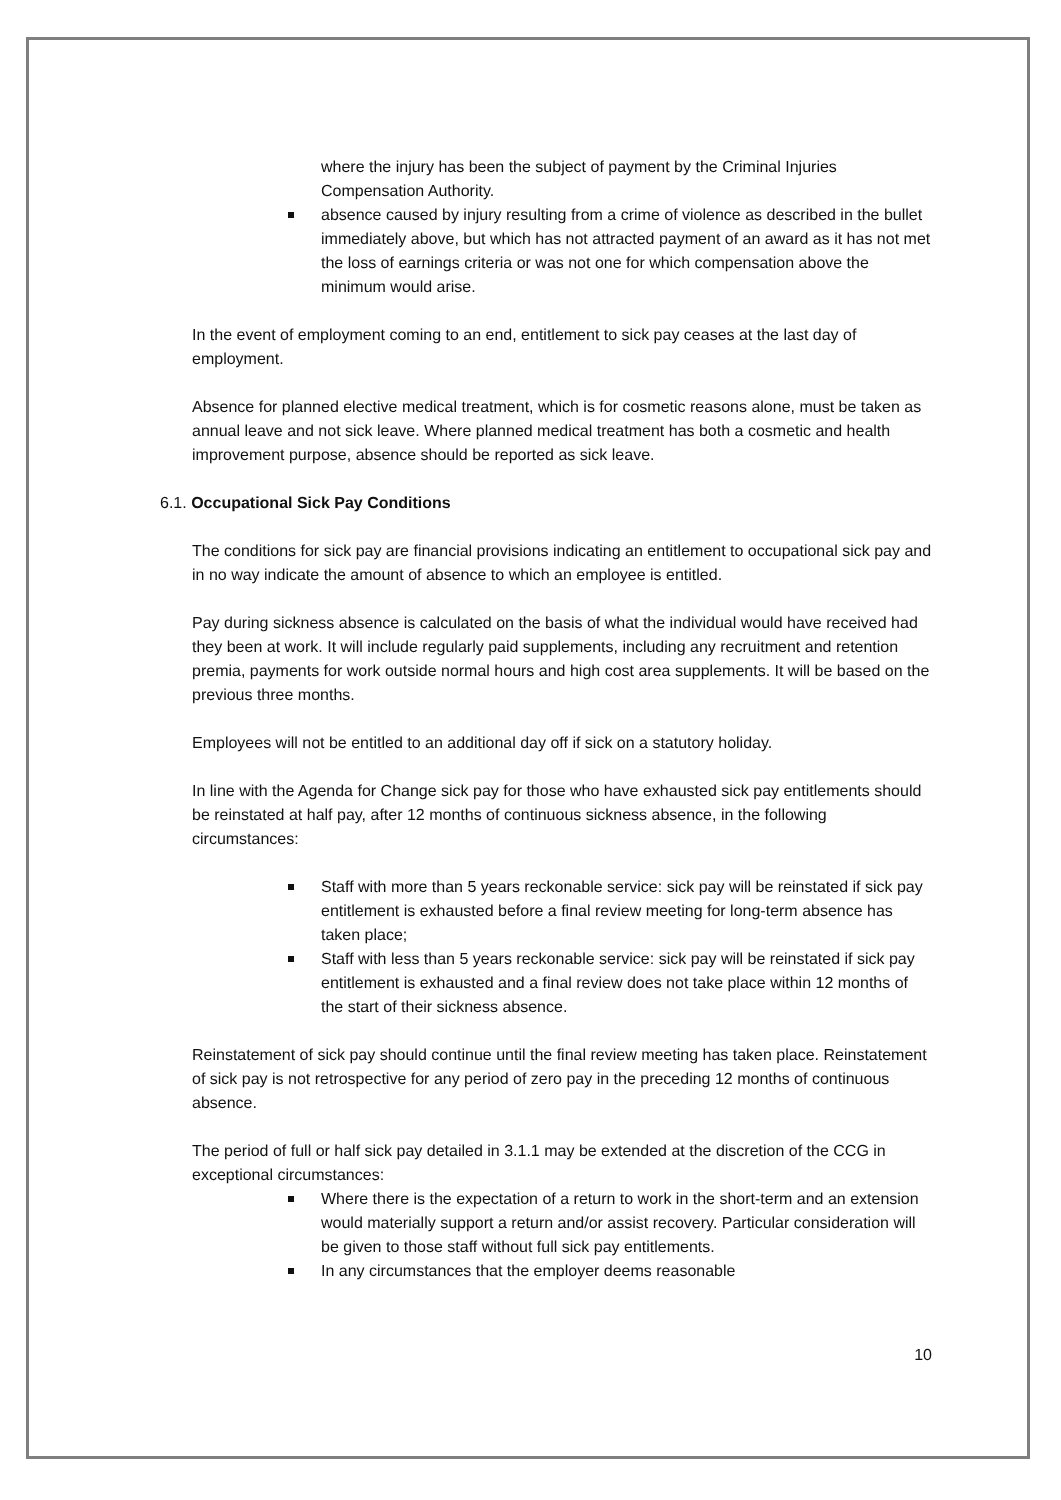where the injury has been the subject of payment by the Criminal Injuries Compensation Authority.
absence caused by injury resulting from a crime of violence as described in the bullet immediately above, but which has not attracted payment of an award as it has not met the loss of earnings criteria or was not one for which compensation above the minimum would arise.
In the event of employment coming to an end, entitlement to sick pay ceases at the last day of employment.
Absence for planned elective medical treatment, which is for cosmetic reasons alone, must be taken as annual leave and not sick leave. Where planned medical treatment has both a cosmetic and health improvement purpose, absence should be reported as sick leave.
6.1. Occupational Sick Pay Conditions
The conditions for sick pay are financial provisions indicating an entitlement to occupational sick pay and in no way indicate the amount of absence to which an employee is entitled.
Pay during sickness absence is calculated on the basis of what the individual would have received had they been at work. It will include regularly paid supplements, including any recruitment and retention premia, payments for work outside normal hours and high cost area supplements. It will be based on the previous three months.
Employees will not be entitled to an additional day off if sick on a statutory holiday.
In line with the Agenda for Change sick pay for those who have exhausted sick pay entitlements should be reinstated at half pay, after 12 months of continuous sickness absence, in the following circumstances:
Staff with more than 5 years reckonable service: sick pay will be reinstated if sick pay entitlement is exhausted before a final review meeting for long-term absence has taken place;
Staff with less than 5 years reckonable service: sick pay will be reinstated if sick pay entitlement is exhausted and a final review does not take place within 12 months of the start of their sickness absence.
Reinstatement of sick pay should continue until the final review meeting has taken place. Reinstatement of sick pay is not retrospective for any period of zero pay in the preceding 12 months of continuous absence.
The period of full or half sick pay detailed in 3.1.1 may be extended at the discretion of the CCG in exceptional circumstances:
Where there is the expectation of a return to work in the short-term and an extension would materially support a return and/or assist recovery. Particular consideration will be given to those staff without full sick pay entitlements.
In any circumstances that the employer deems reasonable
10